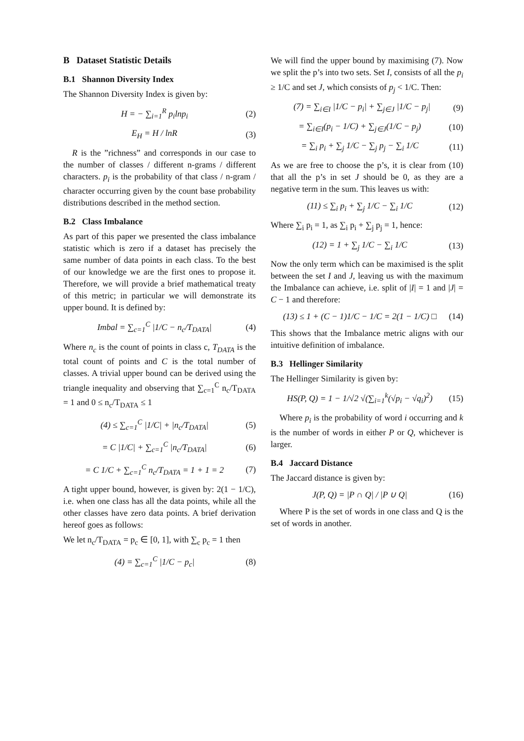B Dataset Statistic Details
B.1 Shannon Diversity Index
The Shannon Diversity Index is given by:
H = − ∑<sub>i=1</sub><sup>R</sup> p<sub>i</sub>lnp<sub>i</sub> (2)
E<sub>H</sub> = H / lnR (3)
R is the ”richness” and corresponds in our case to the number of classes / different n-grams / different characters. p<sub>i</sub> is the probability of that class / n-gram / character occurring given by the count base probability distributions described in the method section.
B.2 Class Imbalance
As part of this paper we presented the class imbalance statistic which is zero if a dataset has precisely the same number of data points in each class. To the best of our knowledge we are the first ones to propose it. Therefore, we will provide a brief mathematical treaty of this metric; in particular we will demonstrate its upper bound. It is defined by:
Imbal = ∑<sub>c=1</sub><sup>C</sup> |1/C − n<sub>c</sub>/T<sub>DATA</sub>| (4)
Where n<sub>c</sub> is the count of points in class c, T<sub>DATA</sub> is the total count of points and C is the total number of classes. A trivial upper bound can be derived using the triangle inequality and observing that ∑<sub>c=1</sub><sup>C</sup> n<sub>c</sub>/T<sub>DATA</sub> = 1 and 0 ≤ n<sub>c</sub>/T<sub>DATA</sub> ≤ 1
(4) ≤ ∑<sub>c=1</sub><sup>C</sup> |1/C| + |n<sub>c</sub>/T<sub>DATA</sub>| (5)
= C |1/C| + ∑<sub>c=1</sub><sup>C</sup> |n<sub>c</sub>/T<sub>DATA</sub>| (6)
= C 1/C + ∑<sub>c=1</sub><sup>C</sup> n<sub>c</sub>/T<sub>DATA</sub> = 1 + 1 = 2 (7)
A tight upper bound, however, is given by: 2(1 − 1/C), i.e. when one class has all the data points, while all the other classes have zero data points. A brief derivation hereof goes as follows:
We let n<sub>c</sub>/T<sub>DATA</sub> = p<sub>c</sub> ∈ [0, 1], with ∑<sub>c</sub> p<sub>c</sub> = 1 then
(4) = ∑<sub>c=1</sub><sup>C</sup> |1/C − p<sub>c</sub>| (8)
We will find the upper bound by maximising (7). Now we split the p’s into two sets. Set I, consists of all the p<sub>i</sub> ≥ 1/C and set J, which consists of p<sub>j</sub> < 1/C. Then:
(7) = ∑<sub>i∈I</sub> |1/C − p<sub>i</sub>| + ∑<sub>j∈J</sub> |1/C − p<sub>j</sub>| (9)
= ∑<sub>i∈I</sub>(p<sub>i</sub> − 1/C) + ∑<sub>j∈J</sub>(1/C − p<sub>j</sub>) (10)
= ∑<sub>i</sub> p<sub>i</sub> + ∑<sub>j</sub> 1/C − ∑<sub>j</sub> p<sub>j</sub> − ∑<sub>i</sub> 1/C (11)
As we are free to choose the p’s, it is clear from (10) that all the p’s in set J should be 0, as they are a negative term in the sum. This leaves us with:
(11) ≤ ∑<sub>i</sub> p<sub>i</sub> + ∑<sub>j</sub> 1/C − ∑<sub>i</sub> 1/C (12)
Where ∑<sub>i</sub> p<sub>i</sub> = 1, as ∑<sub>i</sub> p<sub>i</sub> + ∑<sub>j</sub> p<sub>j</sub> = 1, hence:
(12) = 1 + ∑<sub>j</sub> 1/C − ∑<sub>i</sub> 1/C (13)
Now the only term which can be maximised is the split between the set I and J, leaving us with the maximum the Imbalance can achieve, i.e. split of |I| = 1 and |J| = C − 1 and therefore:
(13) ≤ 1 + (C − 1)1/C − 1/C = 2(1 − 1/C) □ (14)
This shows that the Imbalance metric aligns with our intuitive definition of imbalance.
B.3 Hellinger Similarity
The Hellinger Similarity is given by:
HS(P, Q) = 1 − 1/√2 √(∑<sub>i=1</sub><sup>k</sup>(√p<sub>i</sub> − √q<sub>i</sub>)<sup>2</sup>) (15)
Where p<sub>i</sub> is the probability of word i occurring and k is the number of words in either P or Q, whichever is larger.
B.4 Jaccard Distance
The Jaccard distance is given by:
J(P, Q) = |P ∩ Q| / |P ∪ Q| (16)
Where P is the set of words in one class and Q is the set of words in another.